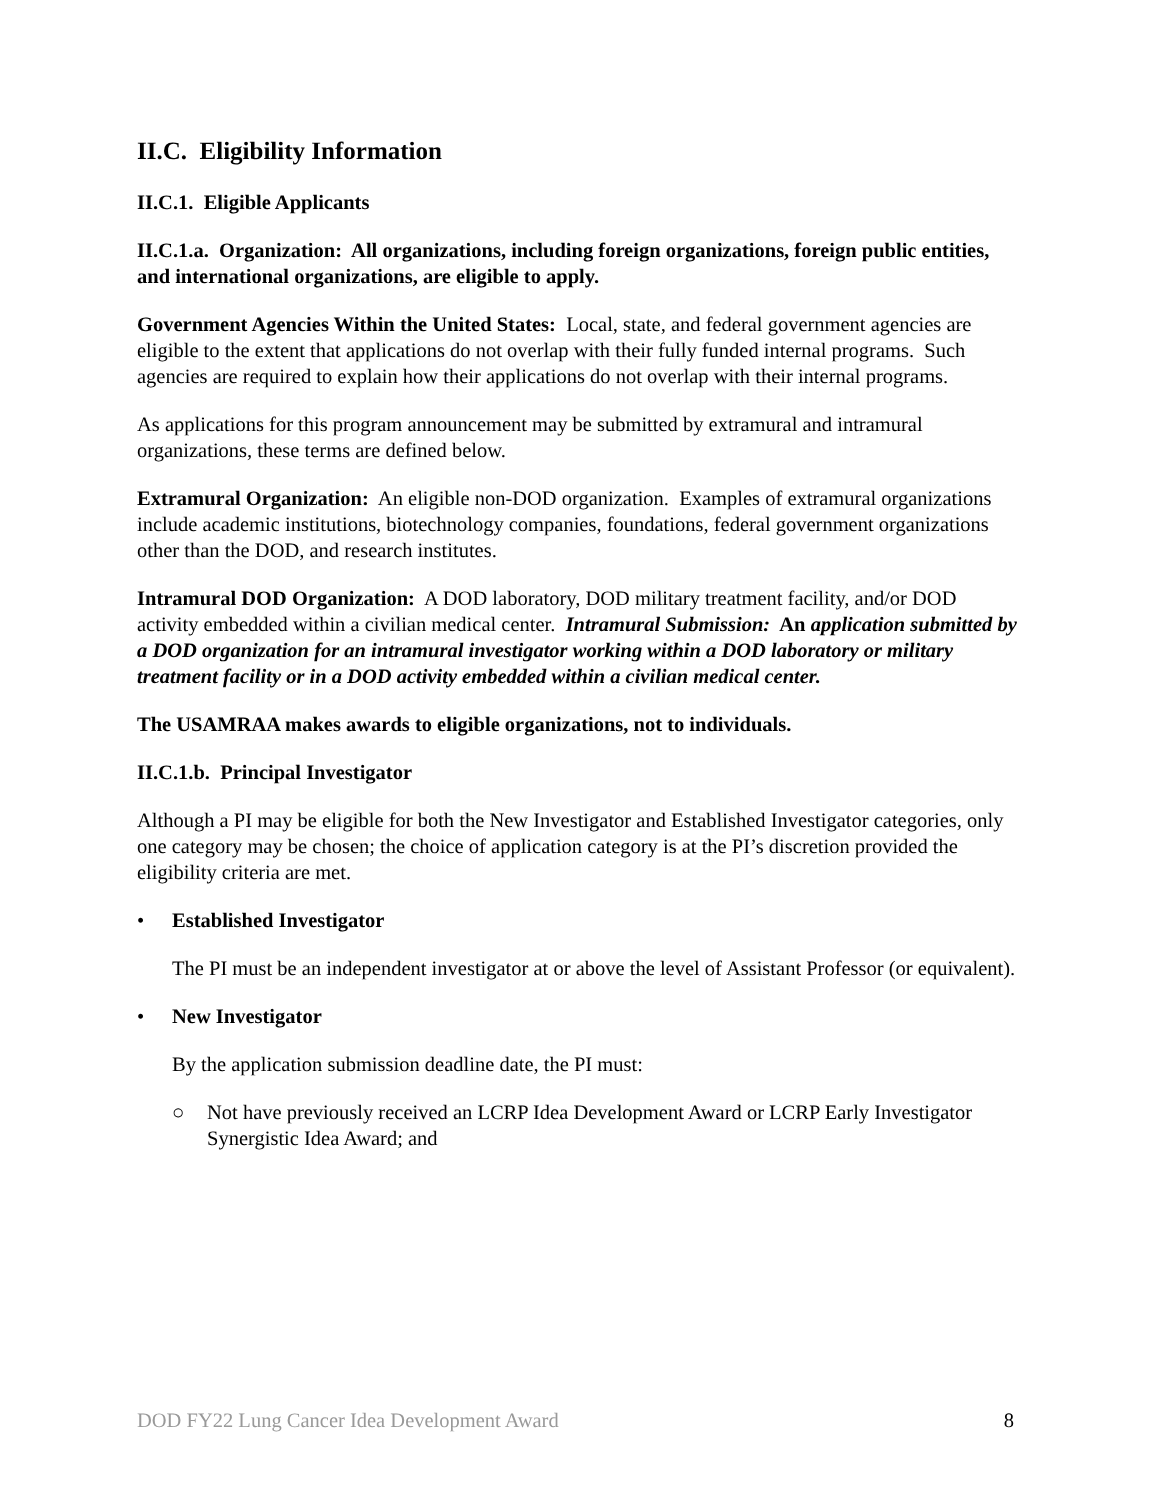II.C. Eligibility Information
II.C.1. Eligible Applicants
II.C.1.a. Organization: All organizations, including foreign organizations, foreign public entities, and international organizations, are eligible to apply.
Government Agencies Within the United States: Local, state, and federal government agencies are eligible to the extent that applications do not overlap with their fully funded internal programs. Such agencies are required to explain how their applications do not overlap with their internal programs.
As applications for this program announcement may be submitted by extramural and intramural organizations, these terms are defined below.
Extramural Organization: An eligible non-DOD organization. Examples of extramural organizations include academic institutions, biotechnology companies, foundations, federal government organizations other than the DOD, and research institutes.
Intramural DOD Organization: A DOD laboratory, DOD military treatment facility, and/or DOD activity embedded within a civilian medical center. Intramural Submission: An application submitted by a DOD organization for an intramural investigator working within a DOD laboratory or military treatment facility or in a DOD activity embedded within a civilian medical center.
The USAMRAA makes awards to eligible organizations, not to individuals.
II.C.1.b. Principal Investigator
Although a PI may be eligible for both the New Investigator and Established Investigator categories, only one category may be chosen; the choice of application category is at the PI’s discretion provided the eligibility criteria are met.
• Established Investigator
The PI must be an independent investigator at or above the level of Assistant Professor (or equivalent).
• New Investigator
By the application submission deadline date, the PI must:
○ Not have previously received an LCRP Idea Development Award or LCRP Early Investigator Synergistic Idea Award; and
DOD FY22 Lung Cancer Idea Development Award 8